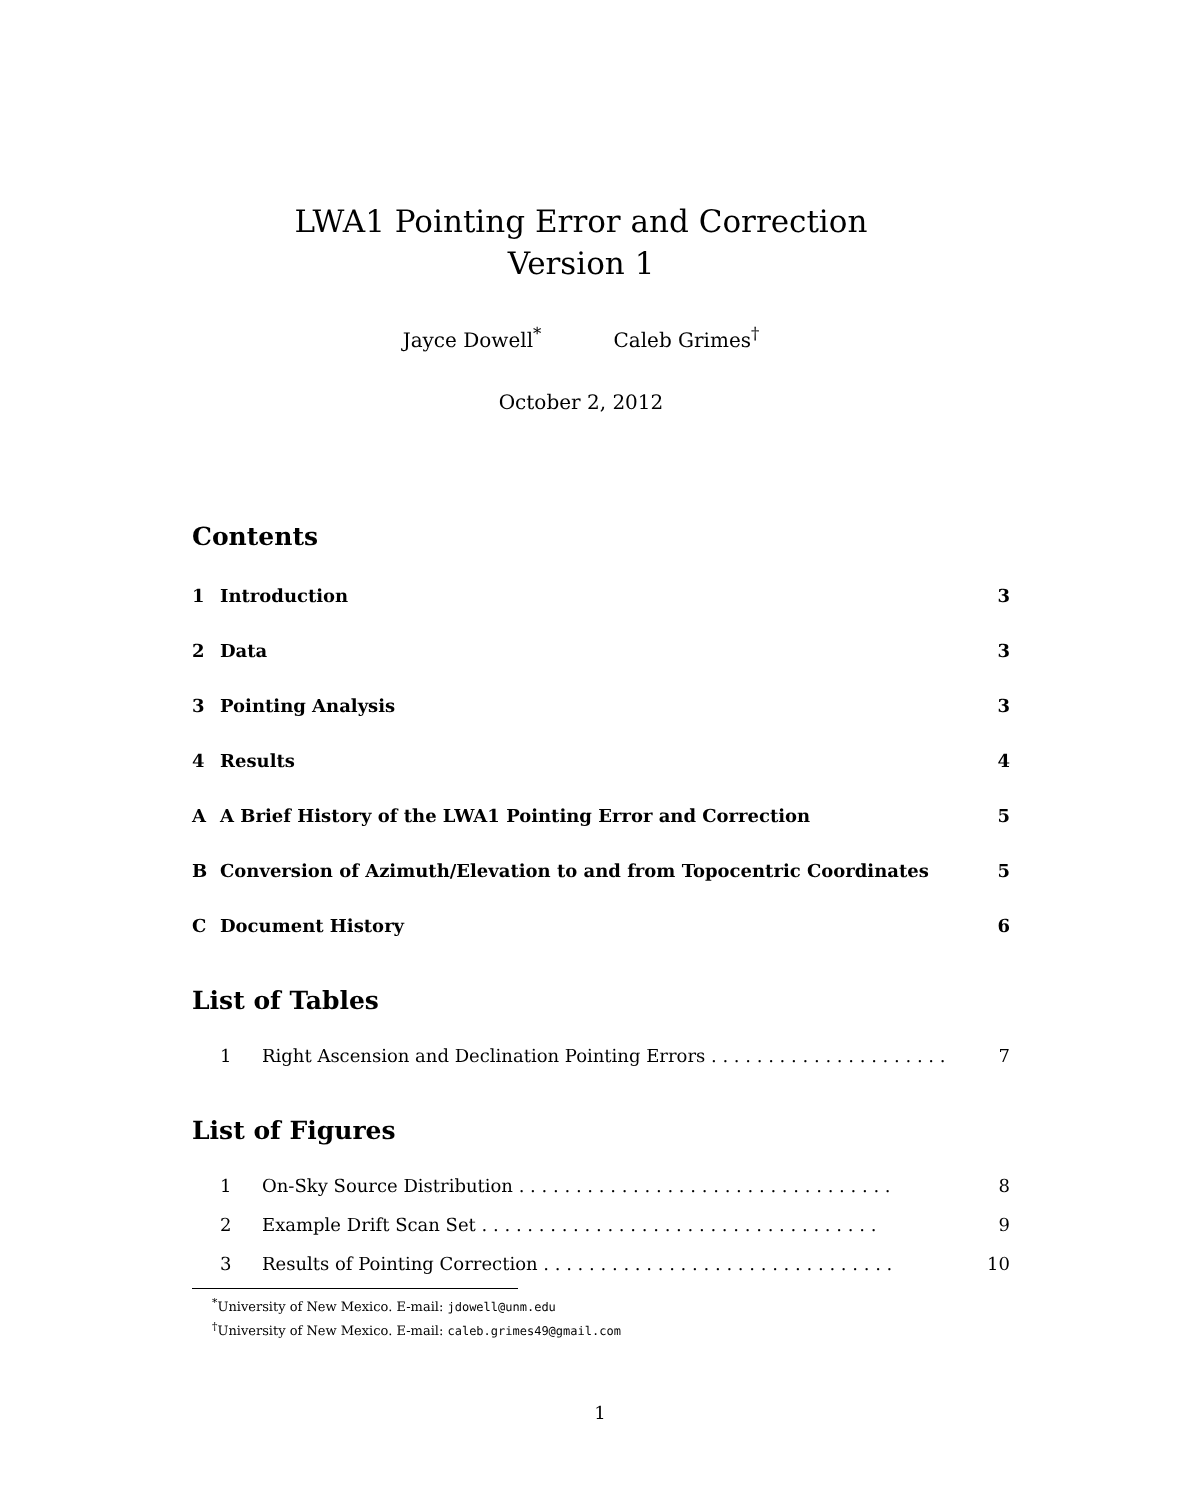LWA1 Pointing Error and Correction
Version 1
Jayce Dowell<sup>*</sup> Caleb Grimes<sup>†</sup>
October 2, 2012
Contents
1 Introduction 3
2 Data 3
3 Pointing Analysis 3
4 Results 4
A A Brief History of the LWA1 Pointing Error and Correction 5
B Conversion of Azimuth/Elevation to and from Topocentric Coordinates 5
C Document History 6
List of Tables
1 Right Ascension and Declination Pointing Errors . . . . . . . . . . . . . . . . . . . . . 7
List of Figures
1 On-Sky Source Distribution . . . . . . . . . . . . . . . . . . . . . . . . . . . . . . . . . 8
2 Example Drift Scan Set . . . . . . . . . . . . . . . . . . . . . . . . . . . . . . . . . . . 9
3 Results of Pointing Correction . . . . . . . . . . . . . . . . . . . . . . . . . . . . . . . 10
<sup>*</sup> University of New Mexico. E-mail: jdowell@unm.edu
<sup>†</sup> University of New Mexico. E-mail: caleb.grimes49@gmail.com
1